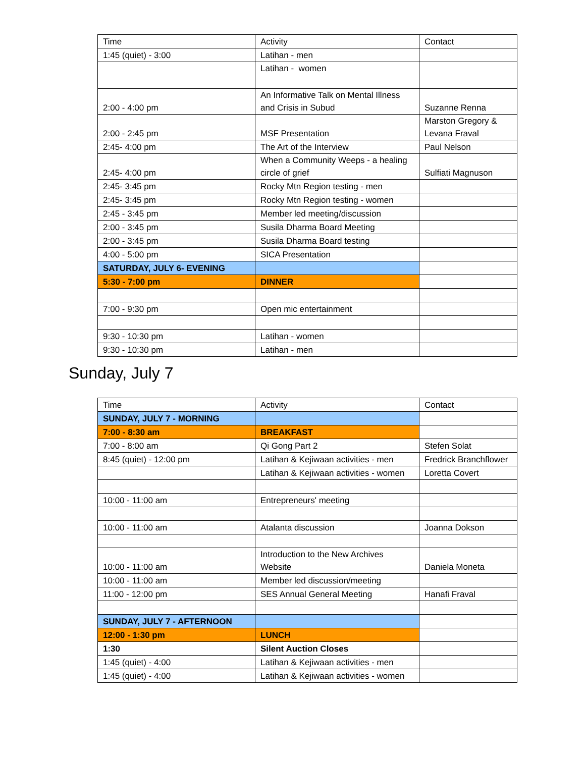| Time | Activity | Contact |
| --- | --- | --- |
| 1:45 (quiet) - 3:00 | Latihan - men | |
| | Latihan - women | |
| 2:00 - 4:00 pm | An Informative Talk on Mental Illness and Crisis in Subud | Suzanne Renna |
| 2:00 - 2:45 pm | MSF Presentation | Marston Gregory & Levana Fraval |
| 2:45- 4:00 pm | The Art of the Interview | Paul Nelson |
| 2:45- 4:00 pm | When a Community Weeps - a healing circle of grief | Sulfiati Magnuson |
| 2:45- 3:45 pm | Rocky Mtn Region testing - men | |
| 2:45- 3:45 pm | Rocky Mtn Region testing - women | |
| 2:45 - 3:45 pm | Member led meeting/discussion | |
| 2:00 - 3:45 pm | Susila Dharma Board Meeting | |
| 2:00 - 3:45 pm | Susila Dharma Board testing | |
| 4:00 - 5:00 pm | SICA Presentation | |
| SATURDAY, JULY 6- EVENING | | |
| 5:30 - 7:00 pm | DINNER | |
| 7:00 - 9:30 pm | Open mic entertainment | |
| 9:30 - 10:30 pm | Latihan - women | |
| 9:30 - 10:30 pm | Latihan - men | |
Sunday, July 7
| Time | Activity | Contact |
| --- | --- | --- |
| SUNDAY, JULY 7 - MORNING | | |
| 7:00 - 8:30 am | BREAKFAST | |
| 7:00 - 8:00 am | Qi Gong Part 2 | Stefen Solat |
| 8:45 (quiet) - 12:00 pm | Latihan & Kejiwaan activities - men | Fredrick Branchflower |
| | Latihan & Kejiwaan activities - women | Loretta Covert |
| 10:00 - 11:00 am | Entrepreneurs' meeting | |
| 10:00 - 11:00 am | Atalanta discussion | Joanna Dokson |
| 10:00 - 11:00 am | Introduction to the New Archives Website | Daniela Moneta |
| 10:00 - 11:00 am | Member led discussion/meeting | |
| 11:00 - 12:00 pm | SES Annual General Meeting | Hanafi Fraval |
| SUNDAY, JULY 7 - AFTERNOON | | |
| 12:00 - 1:30 pm | LUNCH | |
| 1:30 | Silent Auction Closes | |
| 1:45 (quiet) - 4:00 | Latihan & Kejiwaan activities - men | |
| 1:45 (quiet) - 4:00 | Latihan & Kejiwaan activities - women | |